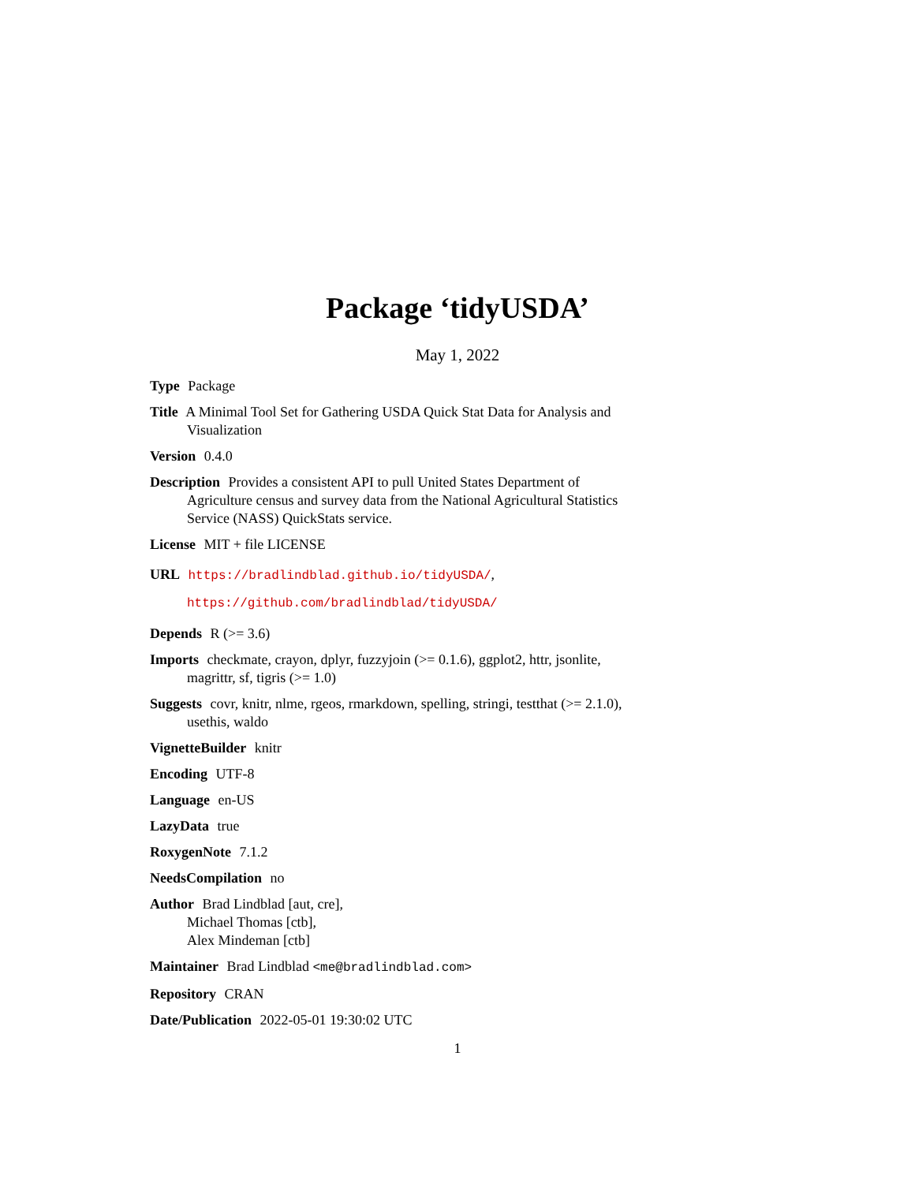Package ‘tidyUSDA’
May 1, 2022
Type Package
Title A Minimal Tool Set for Gathering USDA Quick Stat Data for Analysis and Visualization
Version 0.4.0
Description Provides a consistent API to pull United States Department of Agriculture census and survey data from the National Agricultural Statistics Service (NASS) QuickStats service.
License MIT + file LICENSE
URL https://bradlindblad.github.io/tidyUSDA/,
https://github.com/bradlindblad/tidyUSDA/
Depends R (>= 3.6)
Imports checkmate, crayon, dplyr, fuzzyjoin (>= 0.1.6), ggplot2, httr, jsonlite, magrittr, sf, tigris (>= 1.0)
Suggests covr, knitr, nlme, rgeos, rmarkdown, spelling, stringi, testthat (>= 2.1.0), usethis, waldo
VignetteBuilder knitr
Encoding UTF-8
Language en-US
LazyData true
RoxygenNote 7.1.2
NeedsCompilation no
Author Brad Lindblad [aut, cre],
Michael Thomas [ctb],
Alex Mindeman [ctb]
Maintainer Brad Lindblad <me@bradlindblad.com>
Repository CRAN
Date/Publication 2022-05-01 19:30:02 UTC
1